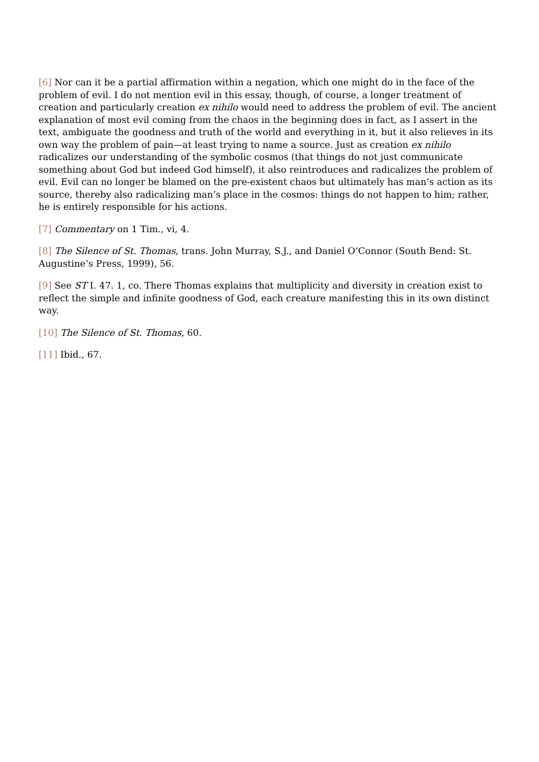[6] Nor can it be a partial affirmation within a negation, which one might do in the face of the problem of evil. I do not mention evil in this essay, though, of course, a longer treatment of creation and particularly creation ex nihilo would need to address the problem of evil. The ancient explanation of most evil coming from the chaos in the beginning does in fact, as I assert in the text, ambiguate the goodness and truth of the world and everything in it, but it also relieves in its own way the problem of pain—at least trying to name a source. Just as creation ex nihilo radicalizes our understanding of the symbolic cosmos (that things do not just communicate something about God but indeed God himself), it also reintroduces and radicalizes the problem of evil. Evil can no longer be blamed on the pre-existent chaos but ultimately has man’s action as its source, thereby also radicalizing man’s place in the cosmos: things do not happen to him; rather, he is entirely responsible for his actions.
[7] Commentary on 1 Tim., vi, 4.
[8] The Silence of St. Thomas, trans. John Murray, S.J., and Daniel O’Connor (South Bend: St. Augustine’s Press, 1999), 56.
[9] See ST I. 47. 1, co. There Thomas explains that multiplicity and diversity in creation exist to reflect the simple and infinite goodness of God, each creature manifesting this in its own distinct way.
[10] The Silence of St. Thomas, 60.
[11] Ibid., 67.